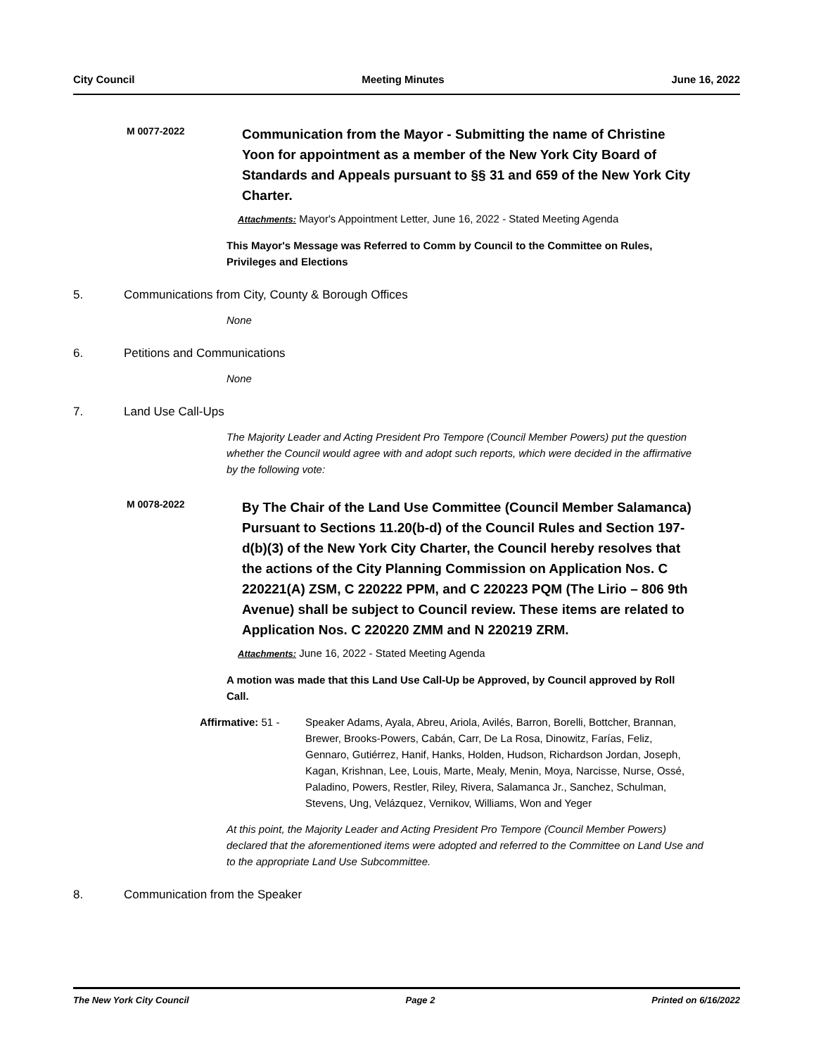City Council Meeting Minutes June 16, 2022
M 0077-2022
Communication from the Mayor - Submitting the name of Christine Yoon for appointment as a member of the New York City Board of Standards and Appeals pursuant to §§ 31 and 659 of the New York City Charter.
Attachments: Mayor's Appointment Letter, June 16, 2022 - Stated Meeting Agenda
This Mayor's Message was Referred to Comm by Council to the Committee on Rules, Privileges and Elections
5. Communications from City, County & Borough Offices
None
6. Petitions and Communications
None
7. Land Use Call-Ups
The Majority Leader and Acting President Pro Tempore (Council Member Powers) put the question whether the Council would agree with and adopt such reports, which were decided in the affirmative by the following vote:
M 0078-2022
By The Chair of the Land Use Committee (Council Member Salamanca)
Pursuant to Sections 11.20(b-d) of the Council Rules and Section 197-d(b)(3) of the New York City Charter, the Council hereby resolves that the actions of the City Planning Commission on Application Nos. C 220221(A) ZSM, C 220222 PPM, and C 220223 PQM (The Lirio – 806 9th Avenue) shall be subject to Council review. These items are related to Application Nos. C 220220 ZMM and N 220219 ZRM.
Attachments: June 16, 2022 - Stated Meeting Agenda
A motion was made that this Land Use Call-Up be Approved, by Council approved by Roll Call.
Affirmative: 51 - Speaker Adams, Ayala, Abreu, Ariola, Avilés, Barron, Borelli, Bottcher, Brannan, Brewer, Brooks-Powers, Cabán, Carr, De La Rosa, Dinowitz, Farías, Feliz, Gennaro, Gutiérrez, Hanif, Hanks, Holden, Hudson, Richardson Jordan, Joseph, Kagan, Krishnan, Lee, Louis, Marte, Mealy, Menin, Moya, Narcisse, Nurse, Ossé, Paladino, Powers, Restler, Riley, Rivera, Salamanca Jr., Sanchez, Schulman, Stevens, Ung, Velázquez, Vernikov, Williams, Won and Yeger
At this point, the Majority Leader and Acting President Pro Tempore (Council Member Powers) declared that the aforementioned items were adopted and referred to the Committee on Land Use and to the appropriate Land Use Subcommittee.
8. Communication from the Speaker
The New York City Council Page 2 Printed on 6/16/2022